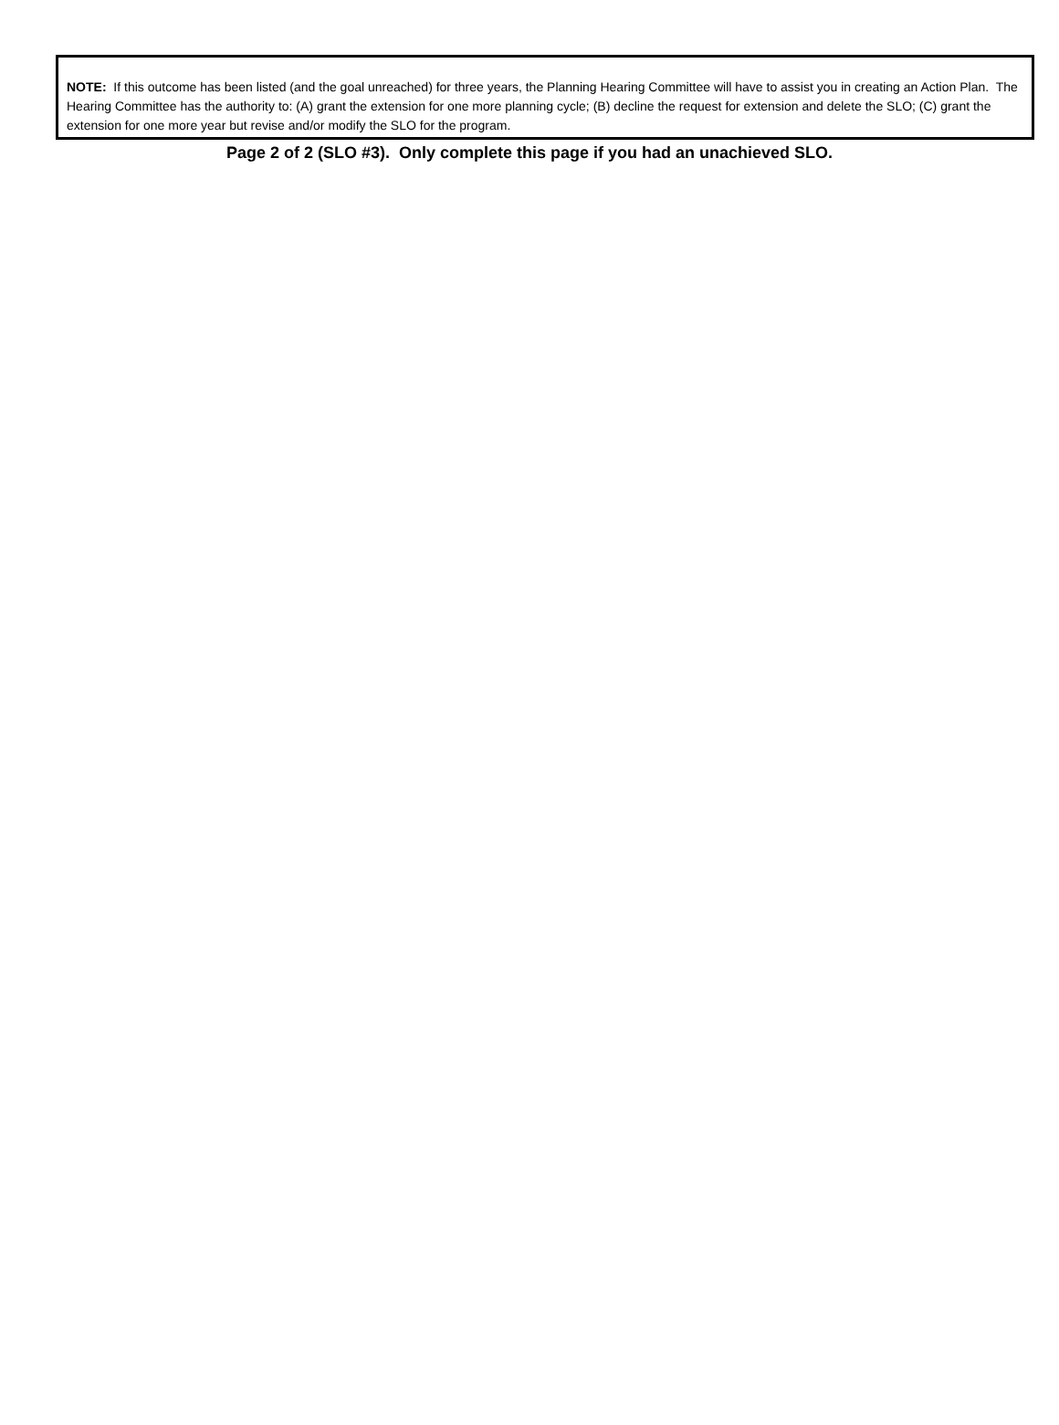NOTE: If this outcome has been listed (and the goal unreached) for three years, the Planning Hearing Committee will have to assist you in creating an Action Plan. The Hearing Committee has the authority to: (A) grant the extension for one more planning cycle; (B) decline the request for extension and delete the SLO; (C) grant the extension for one more year but revise and/or modify the SLO for the program.
Page 2 of 2 (SLO #3). Only complete this page if you had an unachieved SLO.